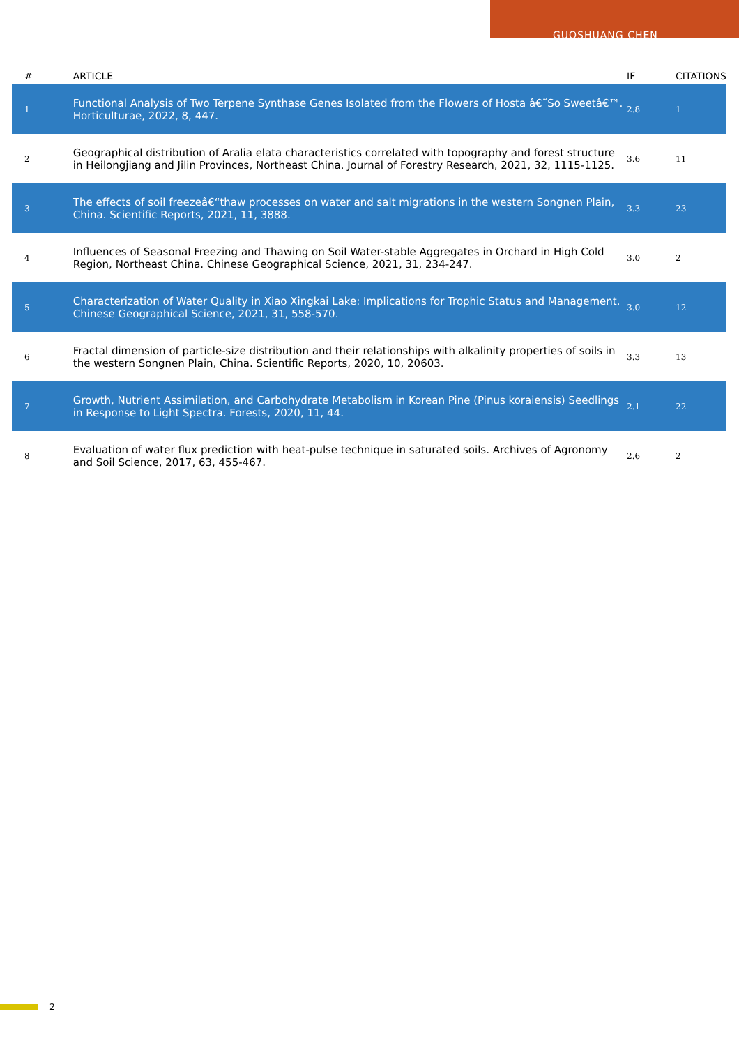GUOSHUANG CHEN
| # | ARTICLE | IF | CITATIONS |
| --- | --- | --- | --- |
| 1 | Functional Analysis of Two Terpene Synthase Genes Isolated from the Flowers of Hosta â€˜So Sweetâ€™. Horticulturae, 2022, 8, 447. | 2.8 | 1 |
| 2 | Geographical distribution of Aralia elata characteristics correlated with topography and forest structure in Heilongjiang and Jilin Provinces, Northeast China. Journal of Forestry Research, 2021, 32, 1115-1125. | 3.6 | 11 |
| 3 | The effects of soil freezeâ€“thaw processes on water and salt migrations in the western Songnen Plain, China. Scientific Reports, 2021, 11, 3888. | 3.3 | 23 |
| 4 | Influences of Seasonal Freezing and Thawing on Soil Water-stable Aggregates in Orchard in High Cold Region, Northeast China. Chinese Geographical Science, 2021, 31, 234-247. | 3.0 | 2 |
| 5 | Characterization of Water Quality in Xiao Xingkai Lake: Implications for Trophic Status and Management. Chinese Geographical Science, 2021, 31, 558-570. | 3.0 | 12 |
| 6 | Fractal dimension of particle-size distribution and their relationships with alkalinity properties of soils in the western Songnen Plain, China. Scientific Reports, 2020, 10, 20603. | 3.3 | 13 |
| 7 | Growth, Nutrient Assimilation, and Carbohydrate Metabolism in Korean Pine (Pinus koraiensis) Seedlings in Response to Light Spectra. Forests, 2020, 11, 44. | 2.1 | 22 |
| 8 | Evaluation of water flux prediction with heat-pulse technique in saturated soils. Archives of Agronomy and Soil Science, 2017, 63, 455-467. | 2.6 | 2 |
2